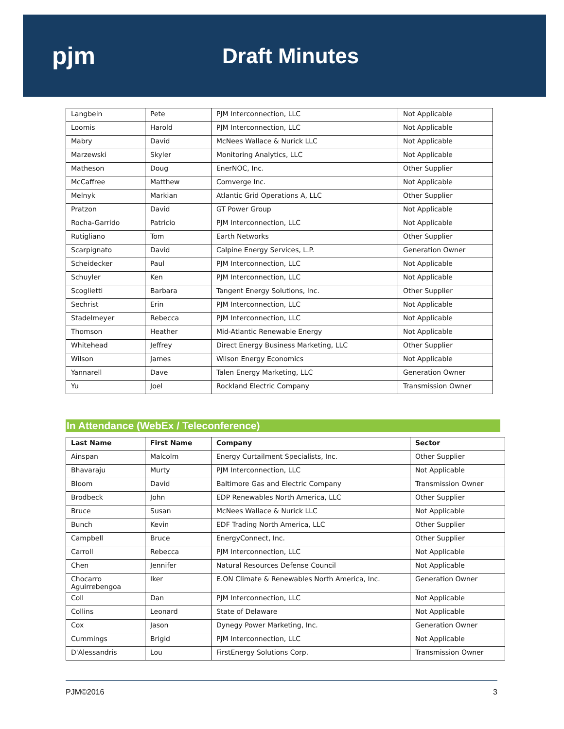pjm Draft Minutes
| Langbein | Pete | PJM Interconnection, LLC | Not Applicable |
| Loomis | Harold | PJM Interconnection, LLC | Not Applicable |
| Mabry | David | McNees Wallace & Nurick LLC | Not Applicable |
| Marzewski | Skyler | Monitoring Analytics, LLC | Not Applicable |
| Matheson | Doug | EnerNOC, Inc. | Other Supplier |
| McCaffree | Matthew | Comverge Inc. | Not Applicable |
| Melnyk | Markian | Atlantic Grid Operations A, LLC | Other Supplier |
| Pratzon | David | GT Power Group | Not Applicable |
| Rocha-Garrido | Patricio | PJM Interconnection, LLC | Not Applicable |
| Rutigliano | Tom | Earth Networks | Other Supplier |
| Scarpignato | David | Calpine Energy Services, L.P. | Generation Owner |
| Scheidecker | Paul | PJM Interconnection, LLC | Not Applicable |
| Schuyler | Ken | PJM Interconnection, LLC | Not Applicable |
| Scoglietti | Barbara | Tangent Energy Solutions, Inc. | Other Supplier |
| Sechrist | Erin | PJM Interconnection, LLC | Not Applicable |
| Stadelmeyer | Rebecca | PJM Interconnection, LLC | Not Applicable |
| Thomson | Heather | Mid-Atlantic Renewable Energy | Not Applicable |
| Whitehead | Jeffrey | Direct Energy Business Marketing, LLC | Other Supplier |
| Wilson | James | Wilson Energy Economics | Not Applicable |
| Yannarell | Dave | Talen Energy Marketing, LLC | Generation Owner |
| Yu | Joel | Rockland Electric Company | Transmission Owner |
In Attendance (WebEx / Teleconference)
| Last Name | First Name | Company | Sector |
| --- | --- | --- | --- |
| Ainspan | Malcolm | Energy Curtailment Specialists, Inc. | Other Supplier |
| Bhavaraju | Murty | PJM Interconnection, LLC | Not Applicable |
| Bloom | David | Baltimore Gas and Electric Company | Transmission Owner |
| Brodbeck | John | EDP Renewables North America, LLC | Other Supplier |
| Bruce | Susan | McNees Wallace & Nurick LLC | Not Applicable |
| Bunch | Kevin | EDF Trading North America, LLC | Other Supplier |
| Campbell | Bruce | EnergyConnect, Inc. | Other Supplier |
| Carroll | Rebecca | PJM Interconnection, LLC | Not Applicable |
| Chen | Jennifer | Natural Resources Defense Council | Not Applicable |
| Chocarro Aguirrebengoa | Iker | E.ON Climate & Renewables North America, Inc. | Generation Owner |
| Coll | Dan | PJM Interconnection, LLC | Not Applicable |
| Collins | Leonard | State of Delaware | Not Applicable |
| Cox | Jason | Dynegy Power Marketing, Inc. | Generation Owner |
| Cummings | Brigid | PJM Interconnection, LLC | Not Applicable |
| D'Alessandris | Lou | FirstEnergy Solutions Corp. | Transmission Owner |
PJM©2016 3